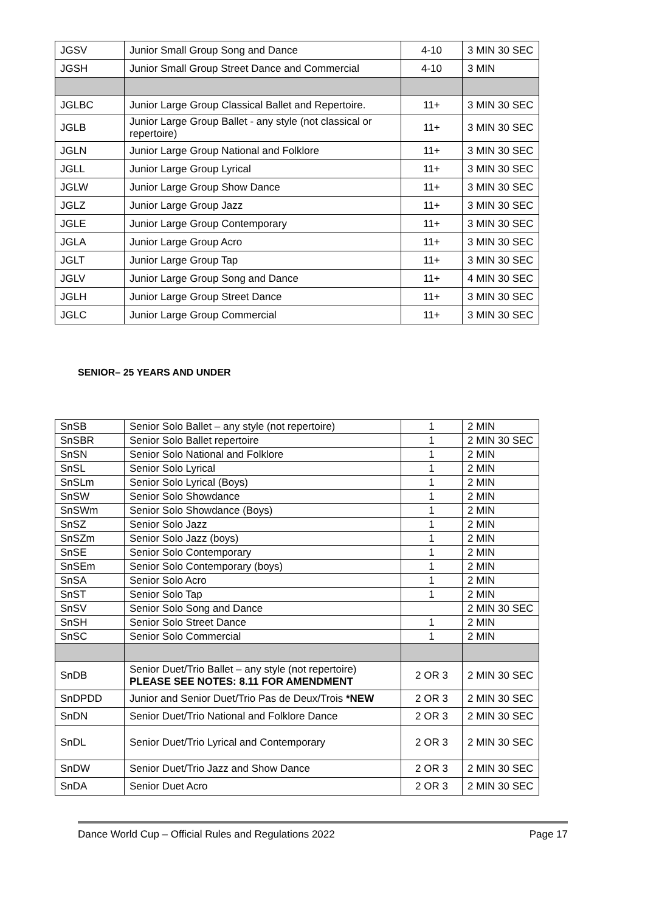| JGSV | Junior Small Group Song and Dance | 4-10 | 3 MIN 30 SEC |
| JGSH | Junior Small Group Street Dance and Commercial | 4-10 | 3 MIN |
| JGLBC | Junior Large Group Classical Ballet and Repertoire. | 11+ | 3 MIN 30 SEC |
| JGLB | Junior Large Group Ballet - any style (not classical or repertoire) | 11+ | 3 MIN 30 SEC |
| JGLN | Junior Large Group National and Folklore | 11+ | 3 MIN 30 SEC |
| JGLL | Junior Large Group Lyrical | 11+ | 3 MIN 30 SEC |
| JGLW | Junior Large Group Show Dance | 11+ | 3 MIN 30 SEC |
| JGLZ | Junior Large Group Jazz | 11+ | 3 MIN 30 SEC |
| JGLE | Junior Large Group Contemporary | 11+ | 3 MIN 30 SEC |
| JGLA | Junior Large Group Acro | 11+ | 3 MIN 30 SEC |
| JGLT | Junior Large Group Tap | 11+ | 3 MIN 30 SEC |
| JGLV | Junior Large Group Song and Dance | 11+ | 4 MIN 30 SEC |
| JGLH | Junior Large Group Street Dance | 11+ | 3 MIN 30 SEC |
| JGLC | Junior Large Group Commercial | 11+ | 3 MIN 30 SEC |
SENIOR– 25 YEARS AND UNDER
| SnSB | Senior Solo Ballet – any style (not repertoire) | 1 | 2 MIN |
| SnSBR | Senior Solo Ballet repertoire | 1 | 2 MIN 30 SEC |
| SnSN | Senior Solo National and Folklore | 1 | 2 MIN |
| SnSL | Senior Solo Lyrical | 1 | 2 MIN |
| SnSLm | Senior Solo Lyrical (Boys) | 1 | 2 MIN |
| SnSW | Senior Solo Showdance | 1 | 2 MIN |
| SnSWm | Senior Solo Showdance (Boys) | 1 | 2 MIN |
| SnSZ | Senior Solo Jazz | 1 | 2 MIN |
| SnSZm | Senior Solo Jazz (boys) | 1 | 2 MIN |
| SnSE | Senior Solo Contemporary | 1 | 2 MIN |
| SnSEm | Senior Solo Contemporary (boys) | 1 | 2 MIN |
| SnSA | Senior Solo Acro | 1 | 2 MIN |
| SnST | Senior Solo Tap | 1 | 2 MIN |
| SnSV | Senior Solo Song and Dance | | 2 MIN 30 SEC |
| SnSH | Senior Solo Street Dance | 1 | 2 MIN |
| SnSC | Senior Solo Commercial | 1 | 2 MIN |
| SnDB | Senior Duet/Trio Ballet – any style (not repertoire) PLEASE SEE NOTES: 8.11 FOR AMENDMENT | 2 OR 3 | 2 MIN 30 SEC |
| SnDPDD | Junior and Senior Duet/Trio Pas de Deux/Trois *NEW | 2 OR 3 | 2 MIN 30 SEC |
| SnDN | Senior Duet/Trio National and Folklore Dance | 2 OR 3 | 2 MIN 30 SEC |
| SnDL | Senior Duet/Trio Lyrical and Contemporary | 2 OR 3 | 2 MIN 30 SEC |
| SnDW | Senior Duet/Trio Jazz and Show Dance | 2 OR 3 | 2 MIN 30 SEC |
| SnDA | Senior Duet Acro | 2 OR 3 | 2 MIN 30 SEC |
Dance World Cup – Official Rules and Regulations 2022 Page 17